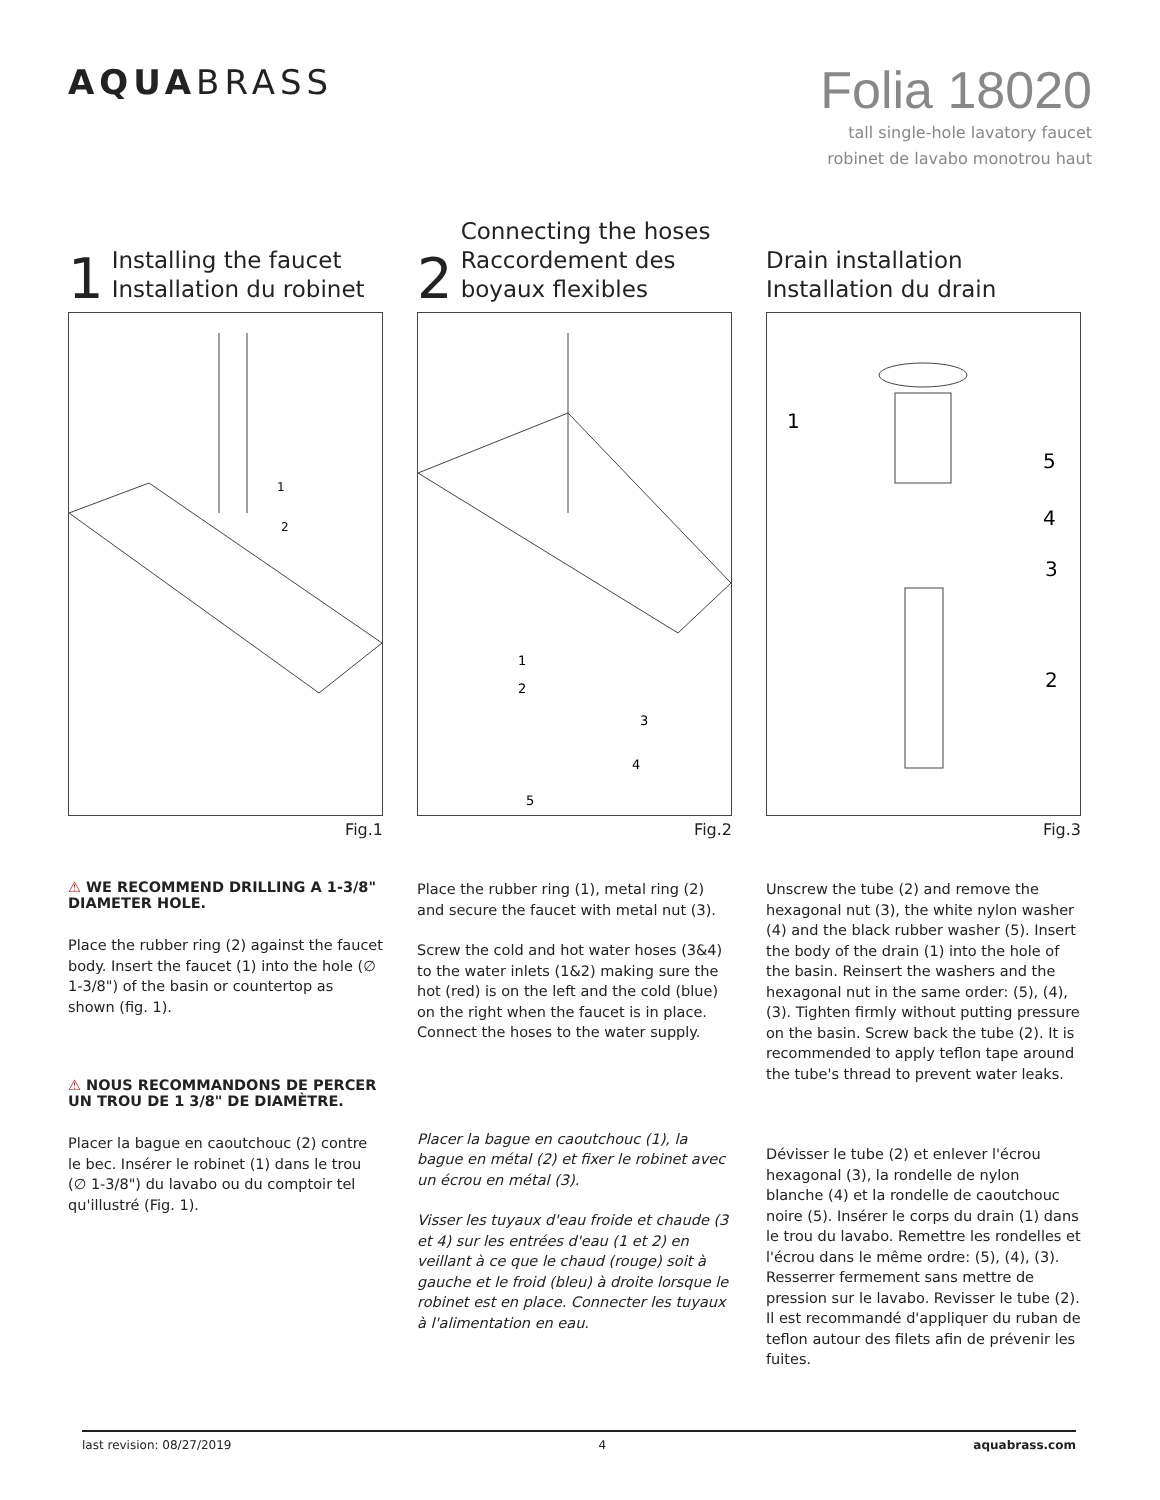AQUABRASS
Folia 18020
tall single-hole lavatory faucet
robinet de lavabo monotrou haut
1 Installing the faucet
Installation du robinet
1
2
Fig.1
⚠ WE RECOMMEND DRILLING A 1-3/8" DIAMETER HOLE.
Place the rubber ring (2) against the faucet body. Insert the faucet (1) into the hole (∅ 1-3/8") of the basin or countertop as shown (fig. 1).
⚠ NOUS RECOMMANDONS DE PERCER UN TROU DE 1 3/8" DE DIAMÈTRE.
Placer la bague en caoutchouc (2) contre le bec. Insérer le robinet (1) dans le trou (∅ 1-3/8") du lavabo ou du comptoir tel qu'illustré (Fig. 1).
2 Connecting the hoses
Raccordement des
boyaux flexibles
1
2
3
4
5
Fig.2
Place the rubber ring (1), metal ring (2) and secure the faucet with metal nut (3).
Screw the cold and hot water hoses (3&4) to the water inlets (1&2) making sure the hot (red) is on the left and the cold (blue) on the right when the faucet is in place. Connect the hoses to the water supply.
Placer la bague en caoutchouc (1), la bague en métal (2) et fixer le robinet avec un écrou en métal (3).
Visser les tuyaux d'eau froide et chaude (3 et 4) sur les entrées d'eau (1 et 2) en veillant à ce que le chaud (rouge) soit à gauche et le froid (bleu) à droite lorsque le robinet est en place. Connecter les tuyaux à l'alimentation en eau.
Drain installation
Installation du drain
1
5
4
3
2
Fig.3
Unscrew the tube (2) and remove the hexagonal nut (3), the white nylon washer (4) and the black rubber washer (5). Insert the body of the drain (1) into the hole of the basin. Reinsert the washers and the hexagonal nut in the same order: (5), (4), (3). Tighten firmly without putting pressure on the basin. Screw back the tube (2). It is recommended to apply teflon tape around the tube's thread to prevent water leaks.
Dévisser le tube (2) et enlever l'écrou hexagonal (3), la rondelle de nylon blanche (4) et la rondelle de caoutchouc noire (5). Insérer le corps du drain (1) dans le trou du lavabo. Remettre les rondelles et l'écrou dans le même ordre: (5), (4), (3). Resserrer fermement sans mettre de pression sur le lavabo. Revisser le tube (2). Il est recommandé d'appliquer du ruban de teflon autour des filets afin de prévenir les fuites.
last revision: 08/27/2019 4 aquabrass.com